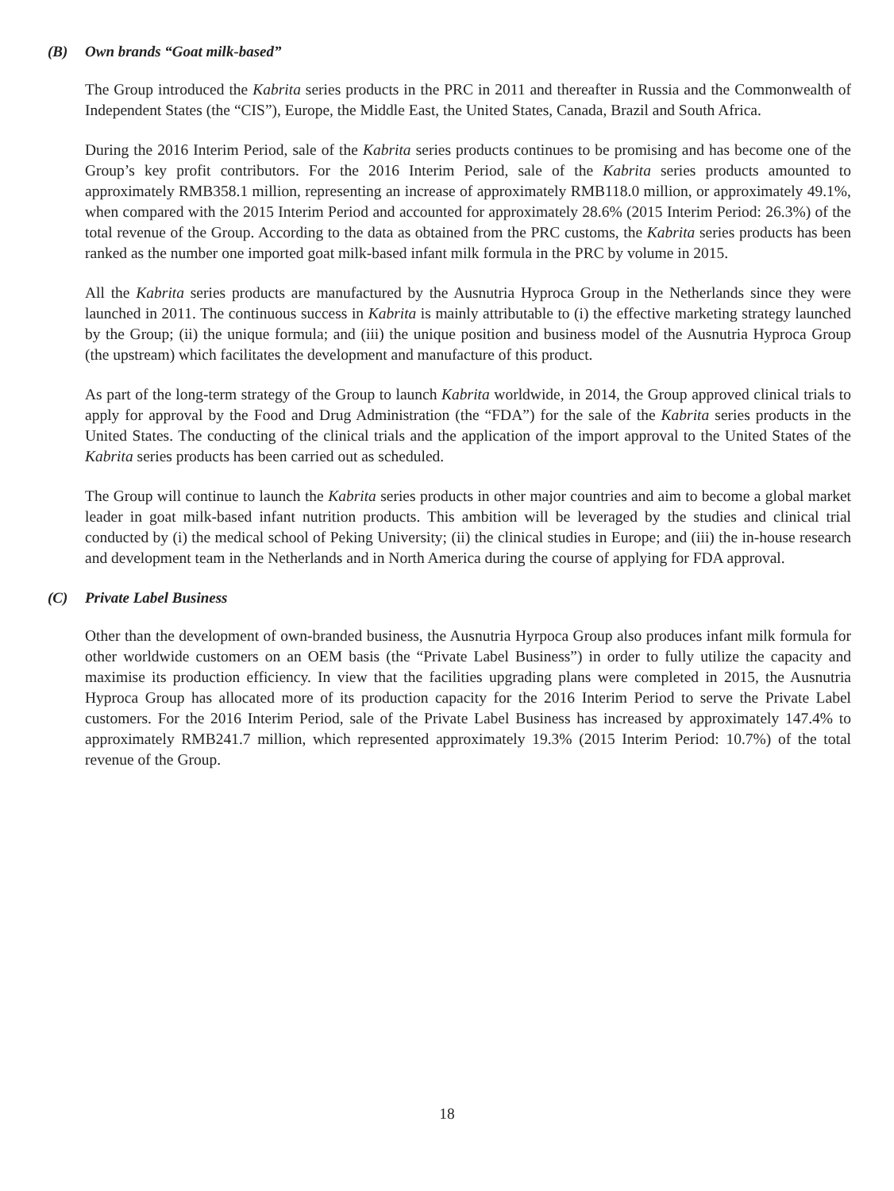(B) Own brands “Goat milk-based”
The Group introduced the Kabrita series products in the PRC in 2011 and thereafter in Russia and the Commonwealth of Independent States (the “CIS”), Europe, the Middle East, the United States, Canada, Brazil and South Africa.
During the 2016 Interim Period, sale of the Kabrita series products continues to be promising and has become one of the Group’s key profit contributors. For the 2016 Interim Period, sale of the Kabrita series products amounted to approximately RMB358.1 million, representing an increase of approximately RMB118.0 million, or approximately 49.1%, when compared with the 2015 Interim Period and accounted for approximately 28.6% (2015 Interim Period: 26.3%) of the total revenue of the Group. According to the data as obtained from the PRC customs, the Kabrita series products has been ranked as the number one imported goat milk-based infant milk formula in the PRC by volume in 2015.
All the Kabrita series products are manufactured by the Ausnutria Hyproca Group in the Netherlands since they were launched in 2011. The continuous success in Kabrita is mainly attributable to (i) the effective marketing strategy launched by the Group; (ii) the unique formula; and (iii) the unique position and business model of the Ausnutria Hyproca Group (the upstream) which facilitates the development and manufacture of this product.
As part of the long-term strategy of the Group to launch Kabrita worldwide, in 2014, the Group approved clinical trials to apply for approval by the Food and Drug Administration (the “FDA”) for the sale of the Kabrita series products in the United States. The conducting of the clinical trials and the application of the import approval to the United States of the Kabrita series products has been carried out as scheduled.
The Group will continue to launch the Kabrita series products in other major countries and aim to become a global market leader in goat milk-based infant nutrition products. This ambition will be leveraged by the studies and clinical trial conducted by (i) the medical school of Peking University; (ii) the clinical studies in Europe; and (iii) the in-house research and development team in the Netherlands and in North America during the course of applying for FDA approval.
(C) Private Label Business
Other than the development of own-branded business, the Ausnutria Hyrpoca Group also produces infant milk formula for other worldwide customers on an OEM basis (the “Private Label Business”) in order to fully utilize the capacity and maximise its production efficiency. In view that the facilities upgrading plans were completed in 2015, the Ausnutria Hyproca Group has allocated more of its production capacity for the 2016 Interim Period to serve the Private Label customers. For the 2016 Interim Period, sale of the Private Label Business has increased by approximately 147.4% to approximately RMB241.7 million, which represented approximately 19.3% (2015 Interim Period: 10.7%) of the total revenue of the Group.
18